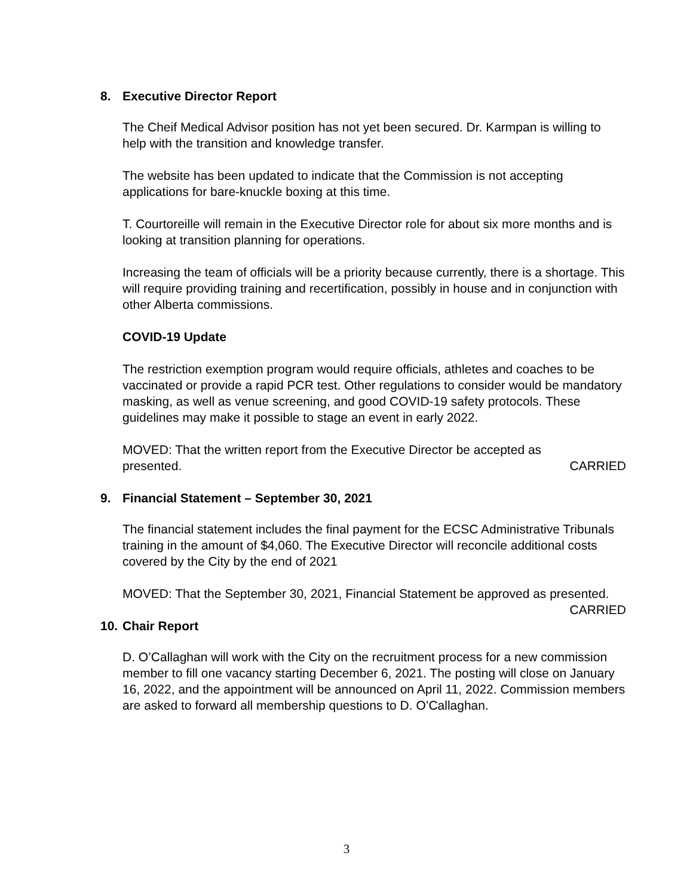8. Executive Director Report
The Cheif Medical Advisor position has not yet been secured. Dr. Karmpan is willing to help with the transition and knowledge transfer.
The website has been updated to indicate that the Commission is not accepting applications for bare-knuckle boxing at this time.
T. Courtoreille will remain in the Executive Director role for about six more months and is looking at transition planning for operations.
Increasing the team of officials will be a priority because currently, there is a shortage. This will require providing training and recertification, possibly in house and in conjunction with other Alberta commissions.
COVID-19 Update
The restriction exemption program would require officials, athletes and coaches to be vaccinated or provide a rapid PCR test. Other regulations to consider would be mandatory masking, as well as venue screening, and good COVID-19 safety protocols. These guidelines may make it possible to stage an event in early 2022.
MOVED: That the written report from the Executive Director be accepted as
presented. CARRIED
9. Financial Statement – September 30, 2021
The financial statement includes the final payment for the ECSC Administrative Tribunals training in the amount of $4,060. The Executive Director will reconcile additional costs covered by the City by the end of 2021
MOVED: That the September 30, 2021, Financial Statement be approved as presented.
CARRIED
10. Chair Report
D. O’Callaghan will work with the City on the recruitment process for a new commission member to fill one vacancy starting December 6, 2021. The posting will close on January 16, 2022, and the appointment will be announced on April 11, 2022. Commission members are asked to forward all membership questions to D. O’Callaghan.
3